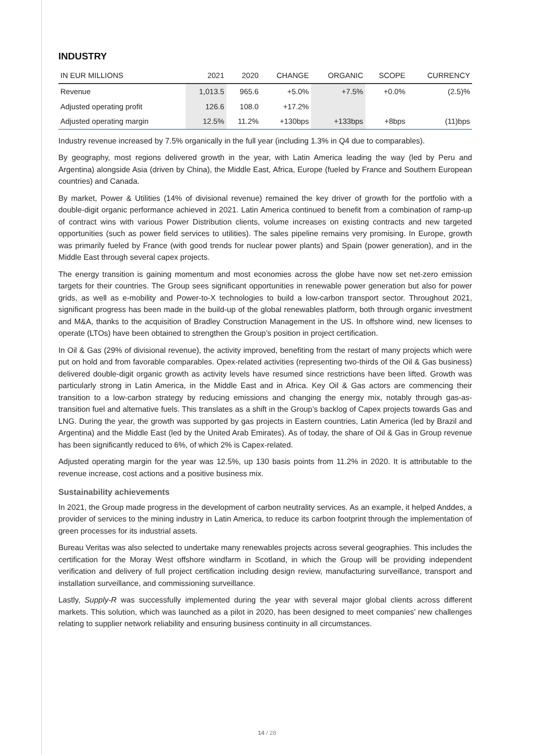INDUSTRY
| IN EUR MILLIONS | 2021 | 2020 | CHANGE | ORGANIC | SCOPE | CURRENCY |
| --- | --- | --- | --- | --- | --- | --- |
| Revenue | 1,013.5 | 965.6 | +5.0% | +7.5% | +0.0% | (2.5)% |
| Adjusted operating profit | 126.6 | 108.0 | +17.2% | | | |
| Adjusted operating margin | 12.5% | 11.2% | +130bps | +133bps | +8bps | (11)bps |
Industry revenue increased by 7.5% organically in the full year (including 1.3% in Q4 due to comparables).
By geography, most regions delivered growth in the year, with Latin America leading the way (led by Peru and Argentina) alongside Asia (driven by China), the Middle East, Africa, Europe (fueled by France and Southern European countries) and Canada.
By market, Power & Utilities (14% of divisional revenue) remained the key driver of growth for the portfolio with a double-digit organic performance achieved in 2021. Latin America continued to benefit from a combination of ramp-up of contract wins with various Power Distribution clients, volume increases on existing contracts and new targeted opportunities (such as power field services to utilities). The sales pipeline remains very promising. In Europe, growth was primarily fueled by France (with good trends for nuclear power plants) and Spain (power generation), and in the Middle East through several capex projects.
The energy transition is gaining momentum and most economies across the globe have now set net-zero emission targets for their countries. The Group sees significant opportunities in renewable power generation but also for power grids, as well as e-mobility and Power-to-X technologies to build a low-carbon transport sector. Throughout 2021, significant progress has been made in the build-up of the global renewables platform, both through organic investment and M&A, thanks to the acquisition of Bradley Construction Management in the US. In offshore wind, new licenses to operate (LTOs) have been obtained to strengthen the Group’s position in project certification.
In Oil & Gas (29% of divisional revenue), the activity improved, benefiting from the restart of many projects which were put on hold and from favorable comparables. Opex-related activities (representing two-thirds of the Oil & Gas business) delivered double-digit organic growth as activity levels have resumed since restrictions have been lifted. Growth was particularly strong in Latin America, in the Middle East and in Africa. Key Oil & Gas actors are commencing their transition to a low-carbon strategy by reducing emissions and changing the energy mix, notably through gas-as-transition fuel and alternative fuels. This translates as a shift in the Group’s backlog of Capex projects towards Gas and LNG. During the year, the growth was supported by gas projects in Eastern countries, Latin America (led by Brazil and Argentina) and the Middle East (led by the United Arab Emirates). As of today, the share of Oil & Gas in Group revenue has been significantly reduced to 6%, of which 2% is Capex-related.
Adjusted operating margin for the year was 12.5%, up 130 basis points from 11.2% in 2020. It is attributable to the revenue increase, cost actions and a positive business mix.
Sustainability achievements
In 2021, the Group made progress in the development of carbon neutrality services. As an example, it helped Anddes, a provider of services to the mining industry in Latin America, to reduce its carbon footprint through the implementation of green processes for its industrial assets.
Bureau Veritas was also selected to undertake many renewables projects across several geographies. This includes the certification for the Moray West offshore windfarm in Scotland, in which the Group will be providing independent verification and delivery of full project certification including design review, manufacturing surveillance, transport and installation surveillance, and commissioning surveillance.
Lastly, Supply-R was successfully implemented during the year with several major global clients across different markets. This solution, which was launched as a pilot in 2020, has been designed to meet companies’ new challenges relating to supplier network reliability and ensuring business continuity in all circumstances.
14 / 28